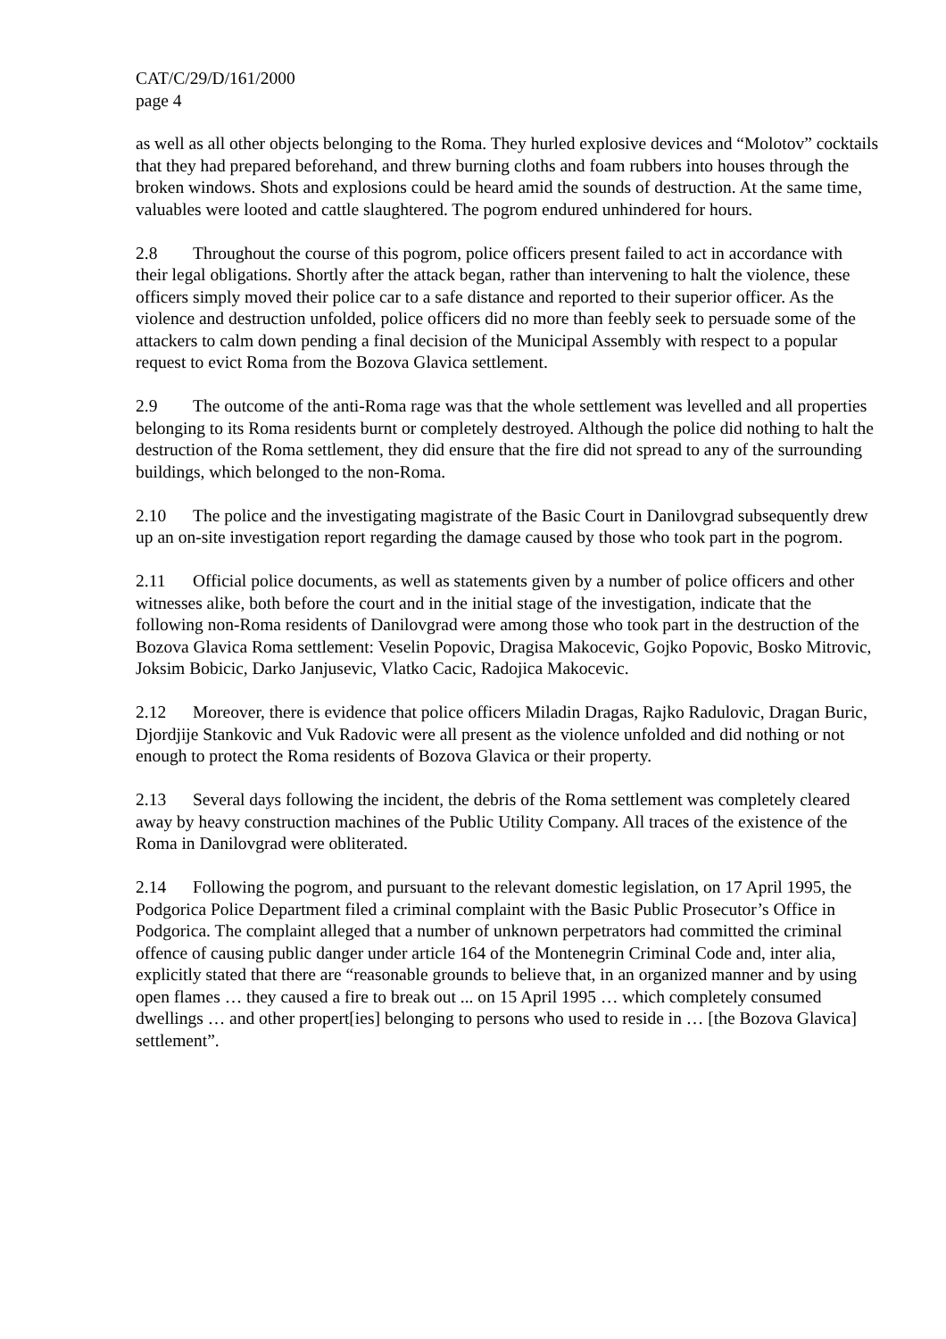CAT/C/29/D/161/2000
page 4
as well as all other objects belonging to the Roma. They hurled explosive devices and “Molotov” cocktails that they had prepared beforehand, and threw burning cloths and foam rubbers into houses through the broken windows. Shots and explosions could be heard amid the sounds of destruction. At the same time, valuables were looted and cattle slaughtered. The pogrom endured unhindered for hours.
2.8 Throughout the course of this pogrom, police officers present failed to act in accordance with their legal obligations. Shortly after the attack began, rather than intervening to halt the violence, these officers simply moved their police car to a safe distance and reported to their superior officer. As the violence and destruction unfolded, police officers did no more than feebly seek to persuade some of the attackers to calm down pending a final decision of the Municipal Assembly with respect to a popular request to evict Roma from the Bozova Glavica settlement.
2.9 The outcome of the anti-Roma rage was that the whole settlement was levelled and all properties belonging to its Roma residents burnt or completely destroyed. Although the police did nothing to halt the destruction of the Roma settlement, they did ensure that the fire did not spread to any of the surrounding buildings, which belonged to the non-Roma.
2.10 The police and the investigating magistrate of the Basic Court in Danilovgrad subsequently drew up an on-site investigation report regarding the damage caused by those who took part in the pogrom.
2.11 Official police documents, as well as statements given by a number of police officers and other witnesses alike, both before the court and in the initial stage of the investigation, indicate that the following non-Roma residents of Danilovgrad were among those who took part in the destruction of the Bozova Glavica Roma settlement: Veselin Popovic, Dragisa Makocevic, Gojko Popovic, Bosko Mitrovic, Joksim Bobicic, Darko Janjusevic, Vlatko Cacic, Radojica Makocevic.
2.12 Moreover, there is evidence that police officers Miladin Dragas, Rajko Radulovic, Dragan Buric, Djordjije Stankovic and Vuk Radovic were all present as the violence unfolded and did nothing or not enough to protect the Roma residents of Bozova Glavica or their property.
2.13 Several days following the incident, the debris of the Roma settlement was completely cleared away by heavy construction machines of the Public Utility Company. All traces of the existence of the Roma in Danilovgrad were obliterated.
2.14 Following the pogrom, and pursuant to the relevant domestic legislation, on 17 April 1995, the Podgorica Police Department filed a criminal complaint with the Basic Public Prosecutor’s Office in Podgorica. The complaint alleged that a number of unknown perpetrators had committed the criminal offence of causing public danger under article 164 of the Montenegrin Criminal Code and, inter alia, explicitly stated that there are “reasonable grounds to believe that, in an organized manner and by using open flames … they caused a fire to break out ... on 15 April 1995 … which completely consumed dwellings … and other propert[ies] belonging to persons who used to reside in … [the Bozova Glavica] settlement”.